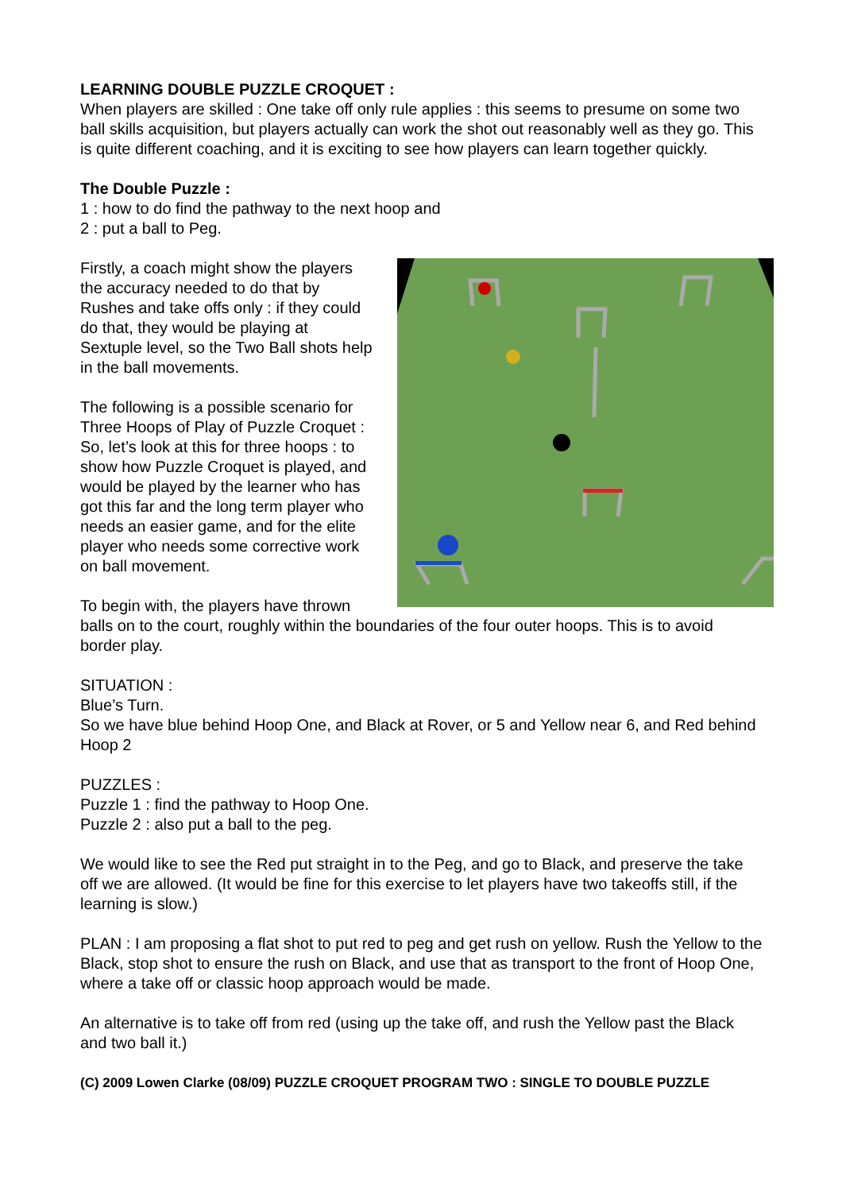LEARNING DOUBLE PUZZLE CROQUET :
When players are skilled : One take off only rule applies : this seems to presume on some two ball skills acquisition, but players actually can work the shot out reasonably well as they go. This is quite different coaching, and it is exciting to see how players can learn together quickly.
The Double Puzzle :
1 : how to do find the pathway to the next hoop and
2 : put a ball to Peg.
Firstly, a coach might show the players the accuracy needed to do that by Rushes and take offs only : if they could do that, they would be playing at Sextuple level, so the Two Ball shots help in the ball movements.
The following is a possible scenario for Three Hoops of Play of Puzzle Croquet : So, let’s look at this for three hoops : to show how Puzzle Croquet is played, and would be played by the learner who has got this far and the long term player who needs an easier game, and for the elite player who needs some corrective work on ball movement.
To begin with, the players have thrown balls on to the court, roughly within the boundaries of the four outer hoops. This is to avoid border play.
SITUATION :
Blue’s Turn.
So we have blue behind Hoop One, and Black at Rover, or 5 and Yellow near 6, and Red behind Hoop 2
PUZZLES :
Puzzle 1 : find the pathway to Hoop One.
Puzzle 2 : also put a ball to the peg.
We would like to see the Red put straight in to the Peg, and go to Black, and preserve the take off we are allowed. (It would be fine for this exercise to let players have two takeoffs still, if the learning is slow.)
PLAN : I am proposing a flat shot to put red to peg and get rush on yellow. Rush the Yellow to the Black, stop shot to ensure the rush on Black, and use that as transport to the front of Hoop One, where a take off or classic hoop approach would be made.
An alternative is to take off from red (using up the take off, and rush the Yellow past the Black and two ball it.)
(C) 2009 Lowen Clarke (08/09) PUZZLE CROQUET PROGRAM TWO : SINGLE TO DOUBLE PUZZLE